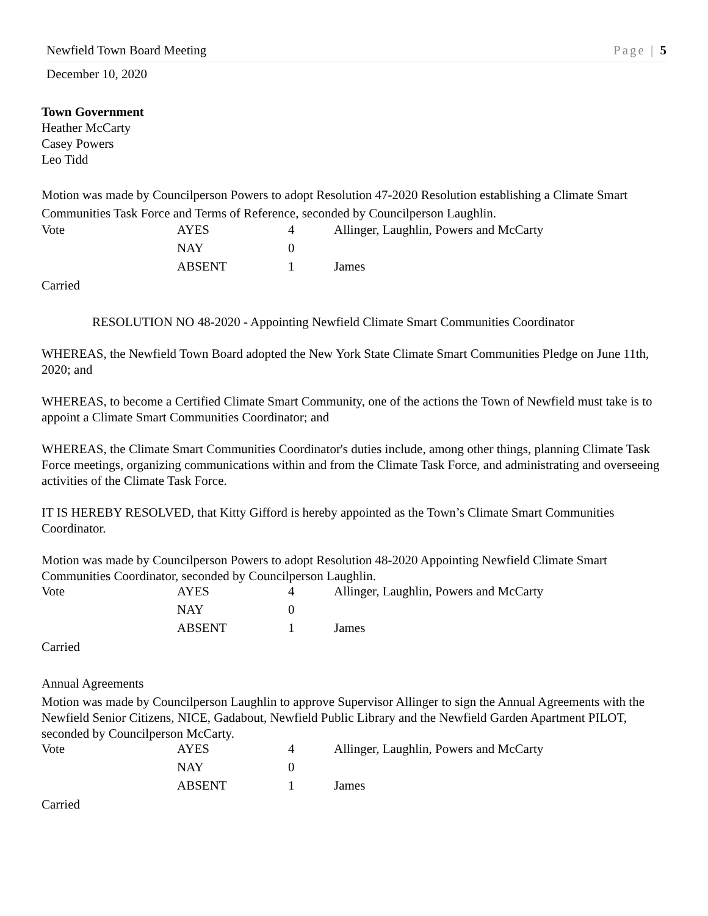Newfield Town Board Meeting Page | 5
December 10, 2020
Town Government
Heather McCarty
Casey Powers
Leo Tidd
Motion was made by Councilperson Powers to adopt Resolution 47-2020 Resolution establishing a Climate Smart Communities Task Force and Terms of Reference, seconded by Councilperson Laughlin.
| Vote | AYES | 4 | Allinger, Laughlin, Powers and McCarty |
| | NAY | 0 | |
| | ABSENT | 1 | James |
Carried
RESOLUTION NO 48-2020 - Appointing Newfield Climate Smart Communities Coordinator
WHEREAS, the Newfield Town Board adopted the New York State Climate Smart Communities Pledge on June 11th, 2020; and
WHEREAS, to become a Certified Climate Smart Community, one of the actions the Town of Newfield must take is to appoint a Climate Smart Communities Coordinator; and
WHEREAS, the Climate Smart Communities Coordinator's duties include, among other things, planning Climate Task Force meetings, organizing communications within and from the Climate Task Force, and administrating and overseeing activities of the Climate Task Force.
IT IS HEREBY RESOLVED, that Kitty Gifford is hereby appointed as the Town’s Climate Smart Communities Coordinator.
Motion was made by Councilperson Powers to adopt Resolution 48-2020 Appointing Newfield Climate Smart Communities Coordinator, seconded by Councilperson Laughlin.
| Vote | AYES | 4 | Allinger, Laughlin, Powers and McCarty |
| | NAY | 0 | |
| | ABSENT | 1 | James |
Carried
Annual Agreements
Motion was made by Councilperson Laughlin to approve Supervisor Allinger to sign the Annual Agreements with the Newfield Senior Citizens, NICE, Gadabout, Newfield Public Library and the Newfield Garden Apartment PILOT, seconded by Councilperson McCarty.
| Vote | AYES | 4 | Allinger, Laughlin, Powers and McCarty |
| | NAY | 0 | |
| | ABSENT | 1 | James |
Carried